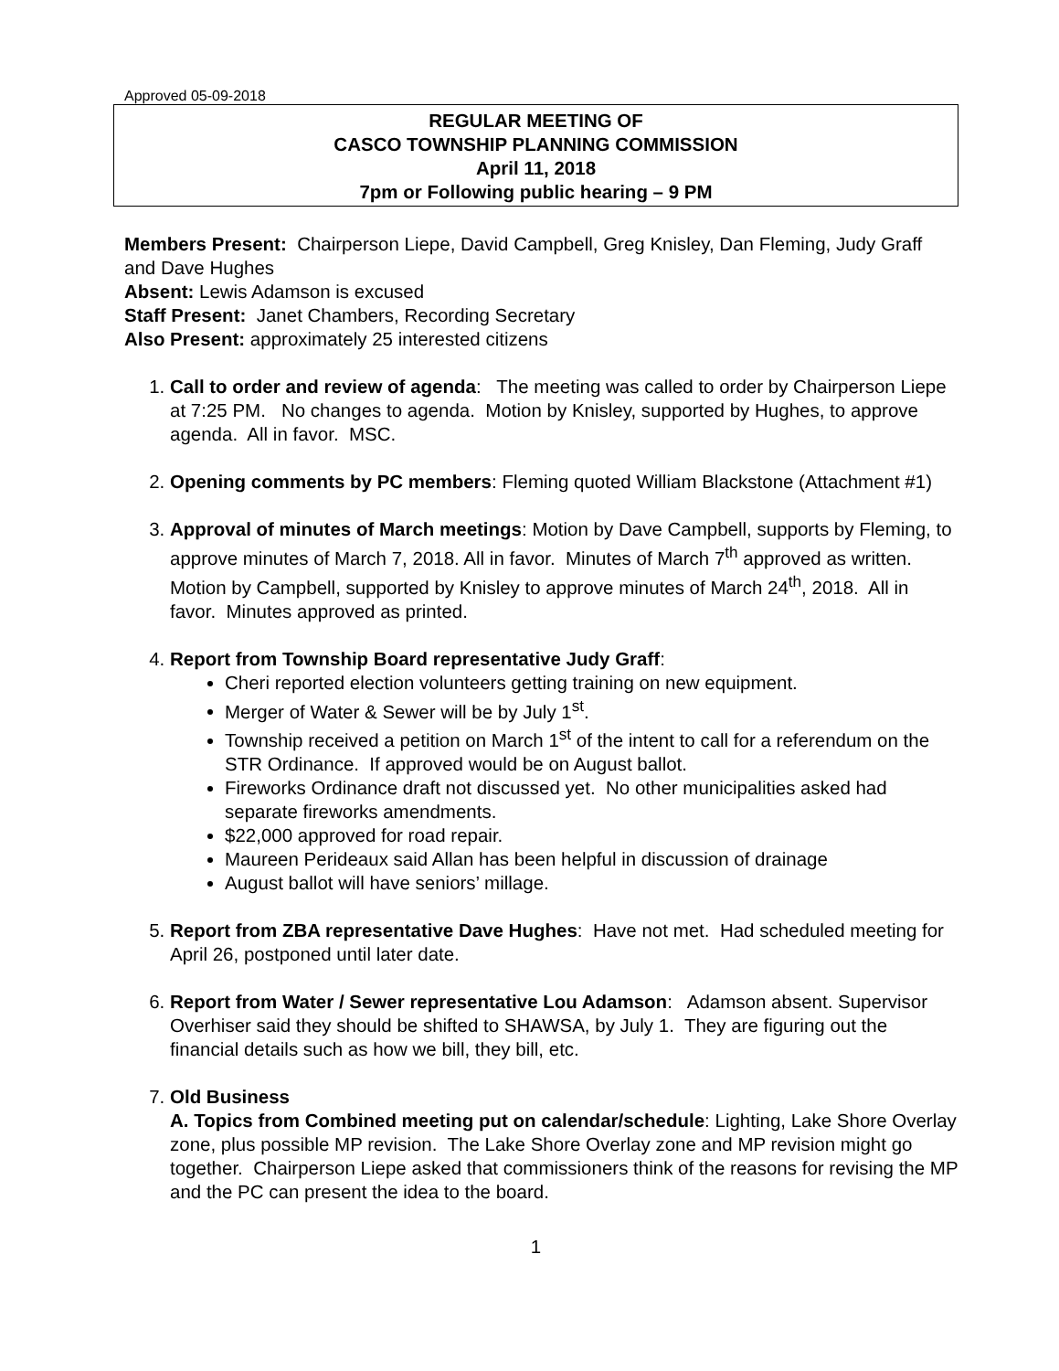Approved 05-09-2018
REGULAR MEETING OF
CASCO TOWNSHIP PLANNING COMMISSION
April 11, 2018
7pm or Following public hearing – 9 PM
Members Present: Chairperson Liepe, David Campbell, Greg Knisley, Dan Fleming, Judy Graff and Dave Hughes
Absent: Lewis Adamson is excused
Staff Present: Janet Chambers, Recording Secretary
Also Present: approximately 25 interested citizens
1. Call to order and review of agenda: The meeting was called to order by Chairperson Liepe at 7:25 PM. No changes to agenda. Motion by Knisley, supported by Hughes, to approve agenda. All in favor. MSC.
2. Opening comments by PC members: Fleming quoted William Blackstone (Attachment #1)
3. Approval of minutes of March meetings: Motion by Dave Campbell, supports by Fleming, to approve minutes of March 7, 2018. All in favor. Minutes of March 7<sup>th</sup> approved as written. Motion by Campbell, supported by Knisley to approve minutes of March 24<sup>th</sup>, 2018. All in favor. Minutes approved as printed.
4. Report from Township Board representative Judy Graff:
Cheri reported election volunteers getting training on new equipment.
Merger of Water & Sewer will be by July 1<sup>st</sup>.
Township received a petition on March 1<sup>st</sup> of the intent to call for a referendum on the STR Ordinance. If approved would be on August ballot.
Fireworks Ordinance draft not discussed yet. No other municipalities asked had separate fireworks amendments.
$22,000 approved for road repair.
Maureen Perideaux said Allan has been helpful in discussion of drainage
August ballot will have seniors’ millage.
5. Report from ZBA representative Dave Hughes: Have not met. Had scheduled meeting for April 26, postponed until later date.
6. Report from Water / Sewer representative Lou Adamson: Adamson absent. Supervisor Overhiser said they should be shifted to SHAWSA, by July 1. They are figuring out the financial details such as how we bill, they bill, etc.
7. Old Business
A. Topics from Combined meeting put on calendar/schedule: Lighting, Lake Shore Overlay zone, plus possible MP revision. The Lake Shore Overlay zone and MP revision might go together. Chairperson Liepe asked that commissioners think of the reasons for revising the MP and the PC can present the idea to the board.
1